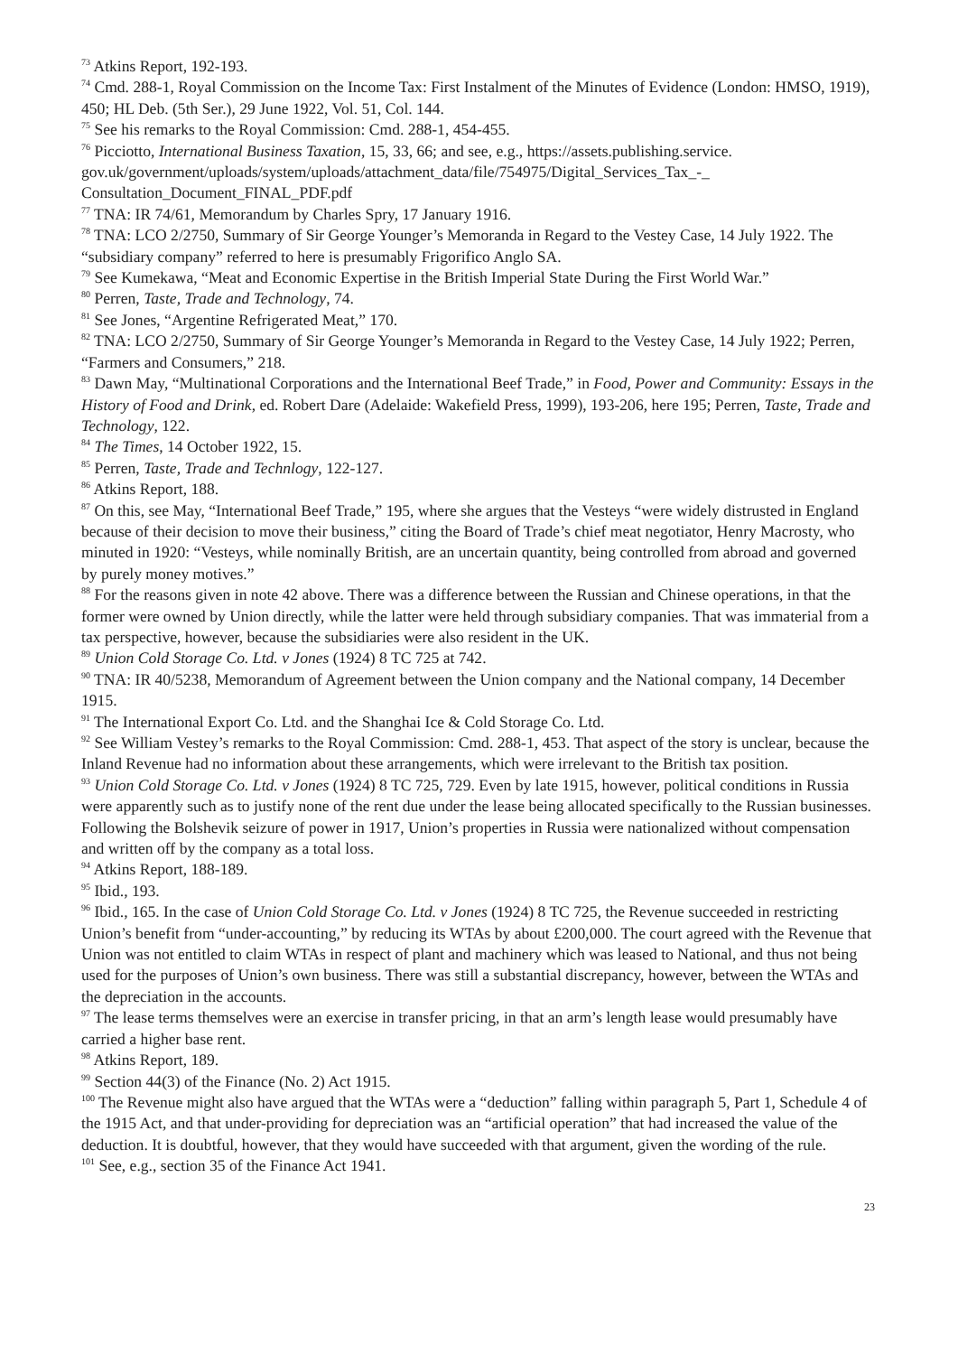<sup>73</sup> Atkins Report, 192-193.
<sup>74</sup> Cmd. 288-1, Royal Commission on the Income Tax: First Instalment of the Minutes of Evidence (London: HMSO, 1919), 450; HL Deb. (5th Ser.), 29 June 1922, Vol. 51, Col. 144.
<sup>75</sup> See his remarks to the Royal Commission: Cmd. 288-1, 454-455.
<sup>76</sup> Picciotto, International Business Taxation, 15, 33, 66; and see, e.g., https://assets.publishing.service.
gov.uk/government/uploads/system/uploads/attachment_data/file/754975/Digital_Services_Tax_-_
Consultation_Document_FINAL_PDF.pdf
<sup>77</sup> TNA: IR 74/61, Memorandum by Charles Spry, 17 January 1916.
<sup>78</sup> TNA: LCO 2/2750, Summary of Sir George Younger’s Memoranda in Regard to the Vestey Case, 14 July 1922. The “subsidiary company” referred to here is presumably Frigorifico Anglo SA.
<sup>79</sup> See Kumekawa, “Meat and Economic Expertise in the British Imperial State During the First World War.”
<sup>80</sup> Perren, Taste, Trade and Technology, 74.
<sup>81</sup> See Jones, “Argentine Refrigerated Meat,” 170.
<sup>82</sup> TNA: LCO 2/2750, Summary of Sir George Younger’s Memoranda in Regard to the Vestey Case, 14 July 1922; Perren, “Farmers and Consumers,” 218.
<sup>83</sup> Dawn May, “Multinational Corporations and the International Beef Trade,” in Food, Power and Community: Essays in the History of Food and Drink, ed. Robert Dare (Adelaide: Wakefield Press, 1999), 193-206, here 195; Perren, Taste, Trade and Technology, 122.
<sup>84</sup> The Times, 14 October 1922, 15.
<sup>85</sup> Perren, Taste, Trade and Technlogy, 122-127.
<sup>86</sup> Atkins Report, 188.
<sup>87</sup> On this, see May, “International Beef Trade,” 195, where she argues that the Vesteys “were widely distrusted in England because of their decision to move their business,” citing the Board of Trade’s chief meat negotiator, Henry Macrosty, who minuted in 1920: “Vesteys, while nominally British, are an uncertain quantity, being controlled from abroad and governed by purely money motives.”
<sup>88</sup> For the reasons given in note 42 above. There was a difference between the Russian and Chinese operations, in that the former were owned by Union directly, while the latter were held through subsidiary companies. That was immaterial from a tax perspective, however, because the subsidiaries were also resident in the UK.
<sup>89</sup> Union Cold Storage Co. Ltd. v Jones (1924) 8 TC 725 at 742.
<sup>90</sup> TNA: IR 40/5238, Memorandum of Agreement between the Union company and the National company, 14 December 1915.
<sup>91</sup> The International Export Co. Ltd. and the Shanghai Ice & Cold Storage Co. Ltd.
<sup>92</sup> See William Vestey’s remarks to the Royal Commission: Cmd. 288-1, 453. That aspect of the story is unclear, because the Inland Revenue had no information about these arrangements, which were irrelevant to the British tax position.
<sup>93</sup> Union Cold Storage Co. Ltd. v Jones (1924) 8 TC 725, 729. Even by late 1915, however, political conditions in Russia were apparently such as to justify none of the rent due under the lease being allocated specifically to the Russian businesses. Following the Bolshevik seizure of power in 1917, Union’s properties in Russia were nationalized without compensation and written off by the company as a total loss.
<sup>94</sup> Atkins Report, 188-189.
<sup>95</sup> Ibid., 193.
<sup>96</sup> Ibid., 165. In the case of Union Cold Storage Co. Ltd. v Jones (1924) 8 TC 725, the Revenue succeeded in restricting Union’s benefit from “under-accounting,” by reducing its WTAs by about £200,000. The court agreed with the Revenue that Union was not entitled to claim WTAs in respect of plant and machinery which was leased to National, and thus not being used for the purposes of Union’s own business. There was still a substantial discrepancy, however, between the WTAs and the depreciation in the accounts.
<sup>97</sup> The lease terms themselves were an exercise in transfer pricing, in that an arm’s length lease would presumably have carried a higher base rent.
<sup>98</sup> Atkins Report, 189.
<sup>99</sup> Section 44(3) of the Finance (No. 2) Act 1915.
<sup>100</sup> The Revenue might also have argued that the WTAs were a “deduction” falling within paragraph 5, Part 1, Schedule 4 of the 1915 Act, and that under-providing for depreciation was an “artificial operation” that had increased the value of the deduction. It is doubtful, however, that they would have succeeded with that argument, given the wording of the rule.
<sup>101</sup> See, e.g., section 35 of the Finance Act 1941.
23